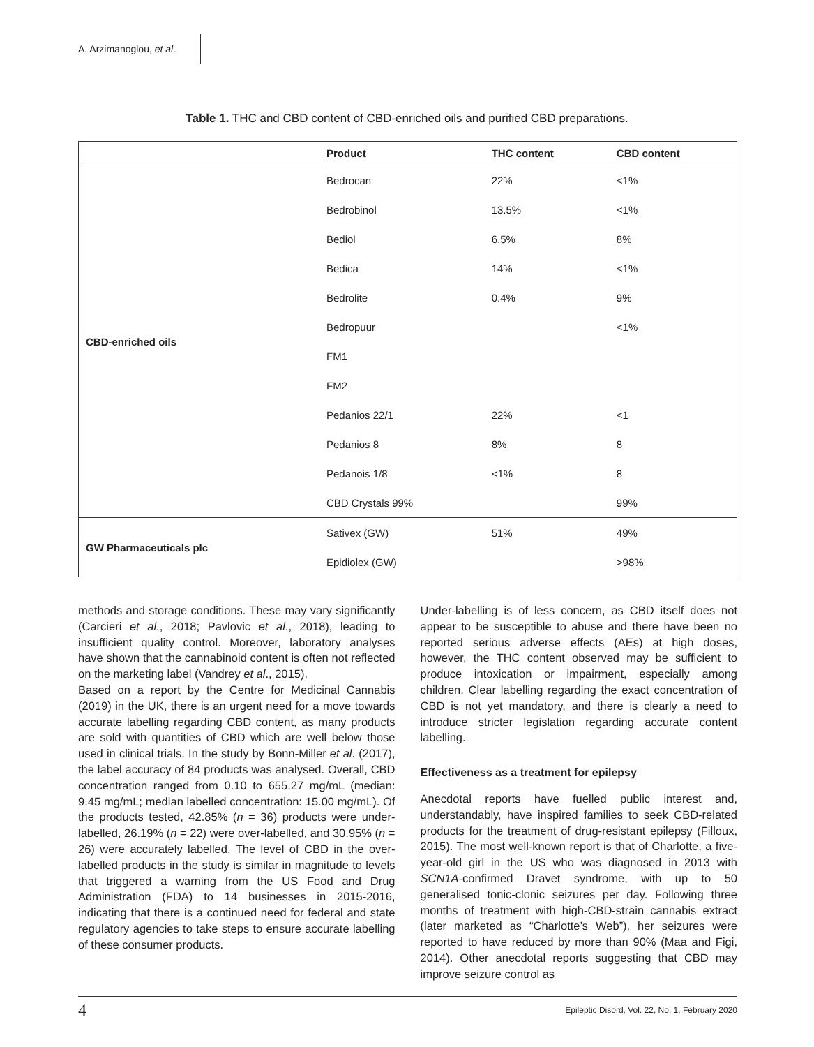A. Arzimanoglou, et al.
Table 1. THC and CBD content of CBD-enriched oils and purified CBD preparations.
| | Product | THC content | CBD content |
| --- | --- | --- | --- |
| CBD-enriched oils | Bedrocan | 22% | <1% |
| | Bedrobinol | 13.5% | <1% |
| | Bediol | 6.5% | 8% |
| | Bedica | 14% | <1% |
| | Bedrolite | 0.4% | 9% |
| | Bedropuur | | <1% |
| | FM1 | | |
| | FM2 | | |
| | Pedanios 22/1 | 22% | <1 |
| | Pedanios 8 | 8% | 8 |
| | Pedanois 1/8 | <1% | 8 |
| | CBD Crystals 99% | | 99% |
| GW Pharmaceuticals plc | Sativex (GW) | 51% | 49% |
| | Epidiolex (GW) | | >98% |
methods and storage conditions. These may vary significantly (Carcieri et al., 2018; Pavlovic et al., 2018), leading to insufficient quality control. Moreover, laboratory analyses have shown that the cannabinoid content is often not reflected on the marketing label (Vandrey et al., 2015).
Based on a report by the Centre for Medicinal Cannabis (2019) in the UK, there is an urgent need for a move towards accurate labelling regarding CBD content, as many products are sold with quantities of CBD which are well below those used in clinical trials. In the study by Bonn-Miller et al. (2017), the label accuracy of 84 products was analysed. Overall, CBD concentration ranged from 0.10 to 655.27 mg/mL (median: 9.45 mg/mL; median labelled concentration: 15.00 mg/mL). Of the products tested, 42.85% (n = 36) products were under-labelled, 26.19% (n = 22) were over-labelled, and 30.95% (n = 26) were accurately labelled. The level of CBD in the over-labelled products in the study is similar in magnitude to levels that triggered a warning from the US Food and Drug Administration (FDA) to 14 businesses in 2015-2016, indicating that there is a continued need for federal and state regulatory agencies to take steps to ensure accurate labelling of these consumer products.
Under-labelling is of less concern, as CBD itself does not appear to be susceptible to abuse and there have been no reported serious adverse effects (AEs) at high doses, however, the THC content observed may be sufficient to produce intoxication or impairment, especially among children. Clear labelling regarding the exact concentration of CBD is not yet mandatory, and there is clearly a need to introduce stricter legislation regarding accurate content labelling.
Effectiveness as a treatment for epilepsy
Anecdotal reports have fuelled public interest and, understandably, have inspired families to seek CBD-related products for the treatment of drug-resistant epilepsy (Filloux, 2015). The most well-known report is that of Charlotte, a five-year-old girl in the US who was diagnosed in 2013 with SCN1A-confirmed Dravet syndrome, with up to 50 generalised tonic-clonic seizures per day. Following three months of treatment with high-CBD-strain cannabis extract (later marketed as “Charlotte’s Web”), her seizures were reported to have reduced by more than 90% (Maa and Figi, 2014). Other anecdotal reports suggesting that CBD may improve seizure control as
4 Epileptic Disord, Vol. 22, No. 1, February 2020